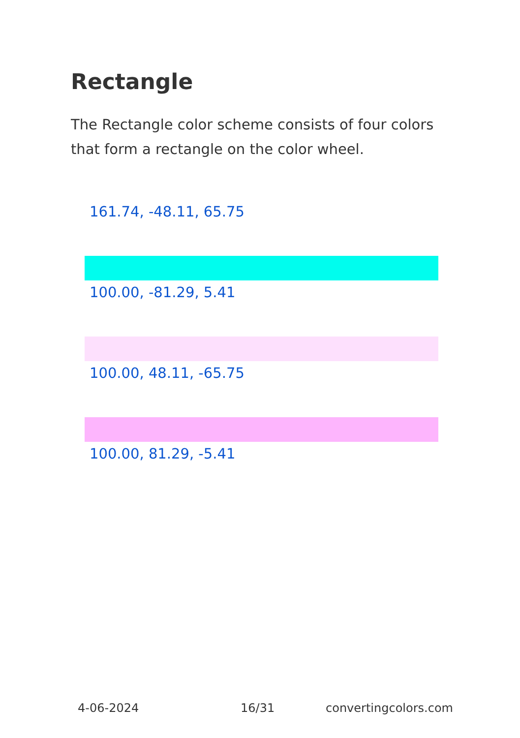Rectangle
The Rectangle color scheme consists of four colors that form a rectangle on the color wheel.
161.74, -48.11, 65.75
100.00, -81.29, 5.41
100.00, 48.11, -65.75
100.00, 81.29, -5.41
4-06-2024 16/31 convertingcolors.com